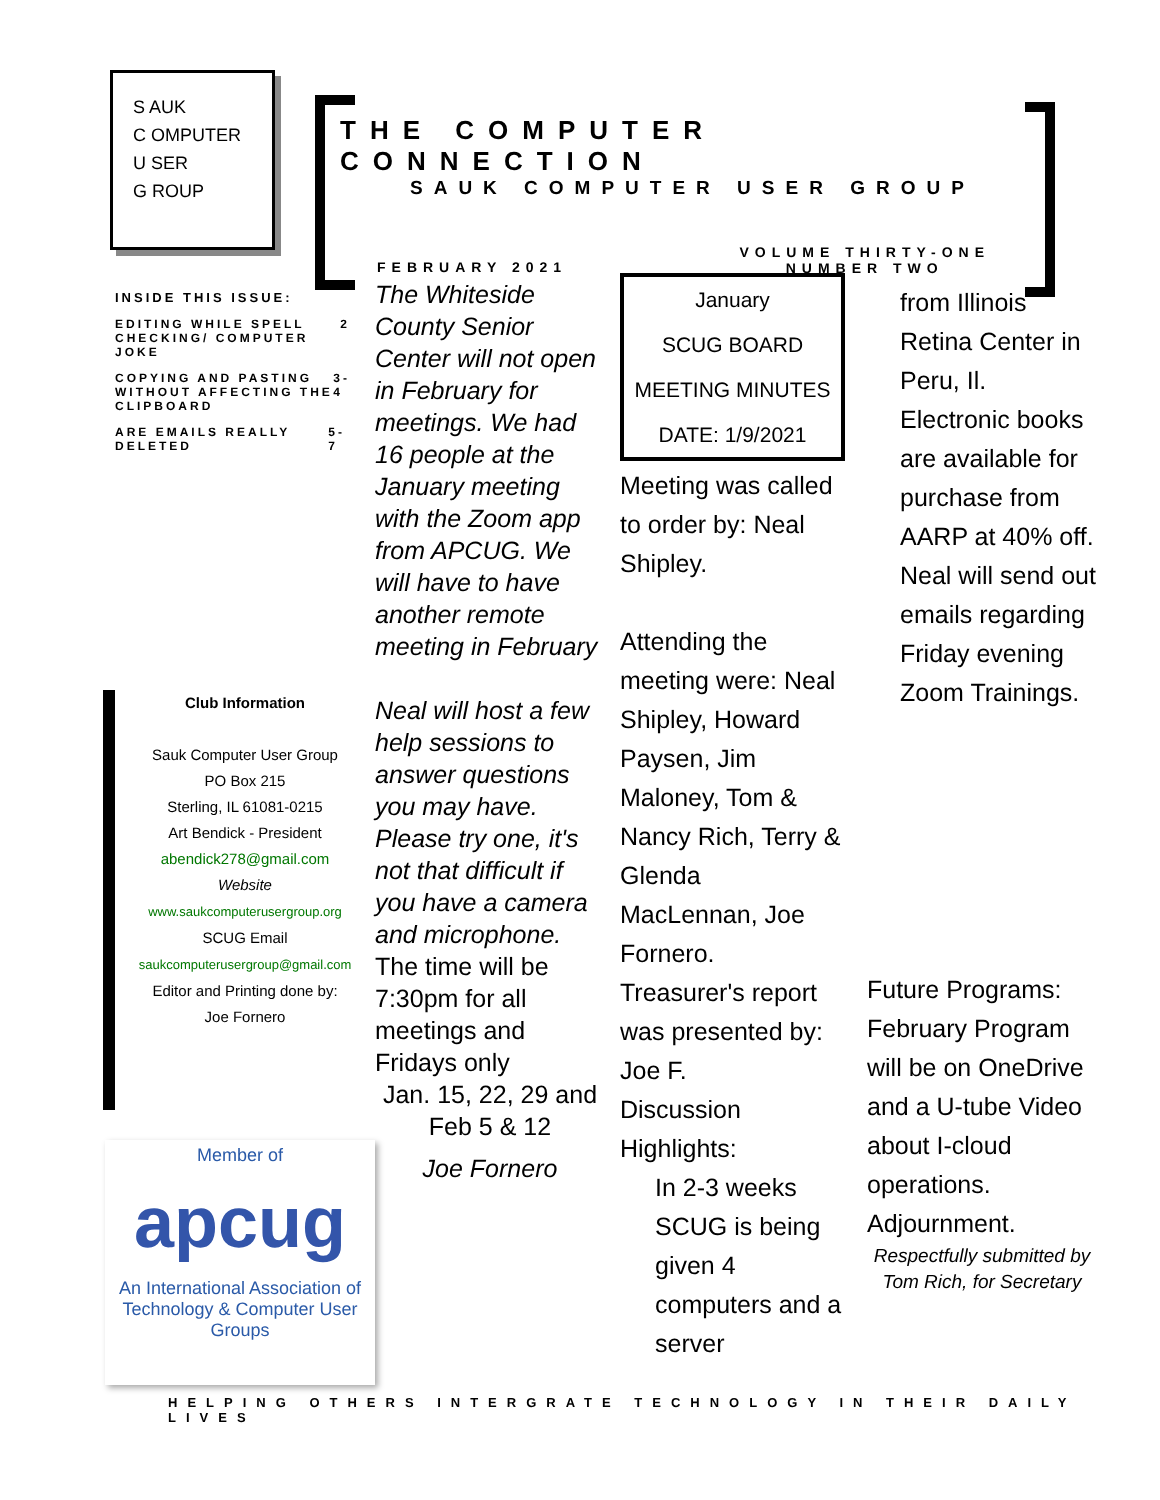S AUK
C OMPUTER
U SER
G ROUP
THE COMPUTER CONNECTION
SAUK COMPUTER USER GROUP
FEBRUARY 2021
VOLUME THIRTY-ONE
NUMBER TWO
INSIDE THIS ISSUE:
EDITING WHILE SPELL CHECKING/ COMPUTER JOKE 2
COPYING AND PASTING WITHOUT AFFECTING THE CLIPBOARD 3-4
ARE EMAILS REALLY DELETED 5-7
Club Information
Sauk Computer User Group
PO Box 215
Sterling, IL 61081-0215
Art Bendick - President
abendick278@gmail.com
Website
www.saukcomputerusergroup.org
SCUG Email
saukcomputerusergroup@gmail.com
Editor and Printing done by:
Joe Fornero
Member of
apcug
An International Association of Technology & Computer User Groups
The Whiteside County Senior Center will not open in February for meetings. We had 16 people at the January meeting with the Zoom app from APCUG. We will have to have another remote meeting in February
Neal will host a few help sessions to answer questions you may have. Please try one, it's not that difficult if you have a camera and microphone.
The time will be 7:30pm for all meetings and Fridays only
Jan. 15, 22, 29 and Feb 5 & 12
Joe Fornero
January
SCUG BOARD
MEETING MINUTES
DATE: 1/9/2021
Meeting was called to order by: Neal Shipley.
Attending the meeting were: Neal Shipley, Howard Paysen, Jim Maloney, Tom & Nancy Rich, Terry & Glenda MacLennan, Joe Fornero.
Treasurer's report was presented by: Joe F.
Discussion Highlights:
In 2-3 weeks SCUG is being given 4 computers and a server
from Illinois Retina Center in Peru, Il.
Electronic books are available for purchase from AARP at 40% off.
Neal will send out emails regarding Friday evening Zoom Trainings.
Future Programs:
February Program will be on OneDrive and a U-tube Video about I-cloud operations.
Adjournment.
Respectfully submitted by
Tom Rich, for Secretary
HELPING OTHERS INTERGRATE TECHNOLOGY IN THEIR DAILY LIVES